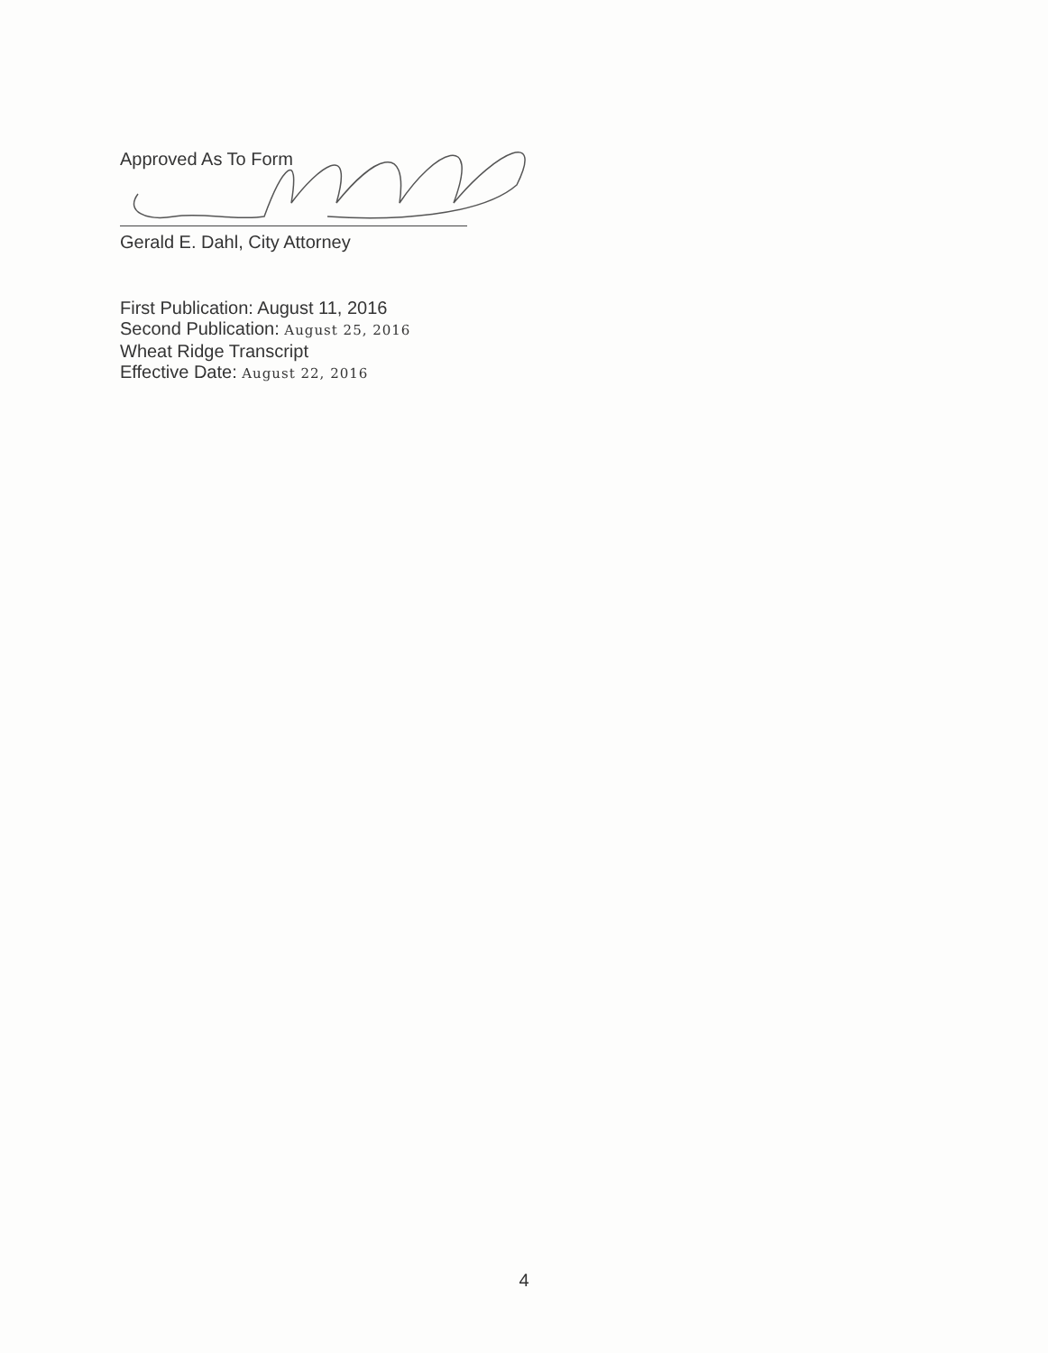Approved As To Form
Gerald E. Dahl, City Attorney
First Publication: August 11, 2016
Second Publication: August 25, 2016
Wheat Ridge Transcript
Effective Date: August 22, 2016
4